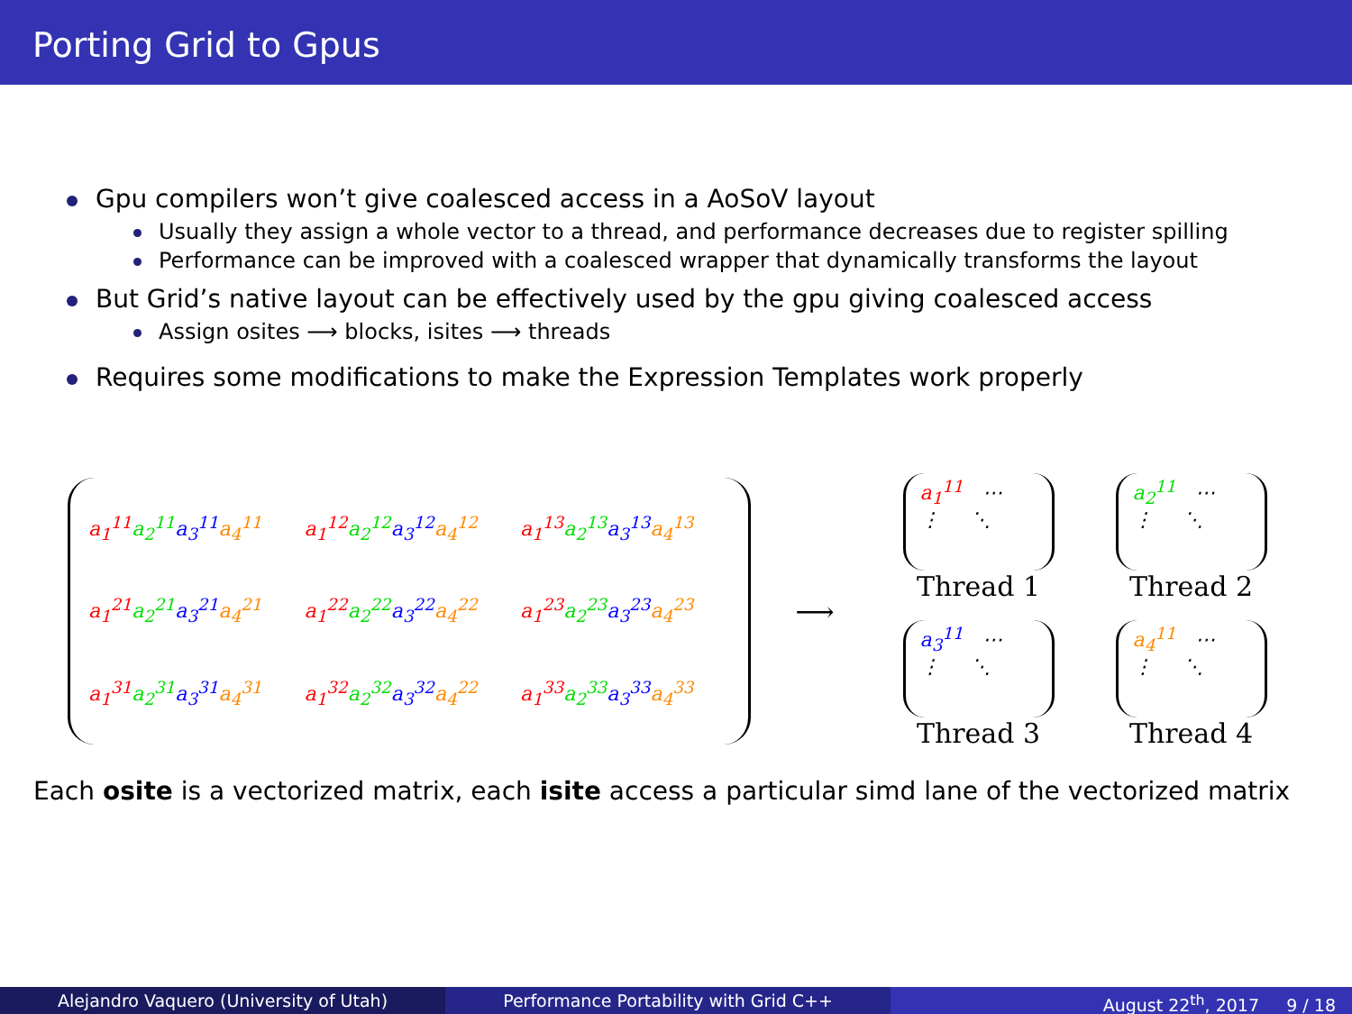Porting Grid to Gpus
Gpu compilers won’t give coalesced access in a AoSoV layout
Usually they assign a whole vector to a thread, and performance decreases due to register spilling
Performance can be improved with a coalesced wrapper that dynamically transforms the layout
But Grid’s native layout can be effectively used by the gpu giving coalesced access
Assign osites ⟶ blocks, isites ⟶ threads
Requires some modifications to make the Expression Templates work properly
a<sub>1</sub><sup>11</sup> a<sub>2</sub><sup>11</sup> a<sub>3</sub><sup>11</sup> a<sub>4</sub><sup>11</sup> a<sub>1</sub><sup>12</sup> a<sub>2</sub><sup>12</sup> a<sub>3</sub><sup>12</sup> a<sub>4</sub><sup>12</sup> a<sub>1</sub><sup>13</sup> a<sub>2</sub><sup>13</sup> a<sub>3</sub><sup>13</sup> a<sub>4</sub><sup>13</sup>
a<sub>1</sub><sup>21</sup> a<sub>2</sub><sup>21</sup> a<sub>3</sub><sup>21</sup> a<sub>4</sub><sup>21</sup> a<sub>1</sub><sup>22</sup> a<sub>2</sub><sup>22</sup> a<sub>3</sub><sup>22</sup> a<sub>4</sub><sup>22</sup> a<sub>1</sub><sup>23</sup> a<sub>2</sub><sup>23</sup> a<sub>3</sub><sup>23</sup> a<sub>4</sub><sup>23</sup>
a<sub>1</sub><sup>31</sup> a<sub>2</sub><sup>31</sup> a<sub>3</sub><sup>31</sup> a<sub>4</sub><sup>31</sup> a<sub>1</sub><sup>32</sup> a<sub>2</sub><sup>32</sup> a<sub>3</sub><sup>32</sup> a<sub>4</sub><sup>22</sup> a<sub>1</sub><sup>33</sup> a<sub>2</sub><sup>33</sup> a<sub>3</sub><sup>33</sup> a<sub>4</sub><sup>33</sup>
⟶
a<sub>1</sub><sup>11</sup> ⋯
⋮ ⋱
Thread 1
a<sub>2</sub><sup>11</sup> ⋯
⋮ ⋱
Thread 2
a<sub>3</sub><sup>11</sup> ⋯
⋮ ⋱
Thread 3
a<sub>4</sub><sup>11</sup> ⋯
⋮ ⋱
Thread 4
Each osite is a vectorized matrix, each isite access a particular simd lane of the vectorized matrix
Alejandro Vaquero (University of Utah) Performance Portability with Grid C++ August 22<sup>th</sup>, 2017 9 / 18